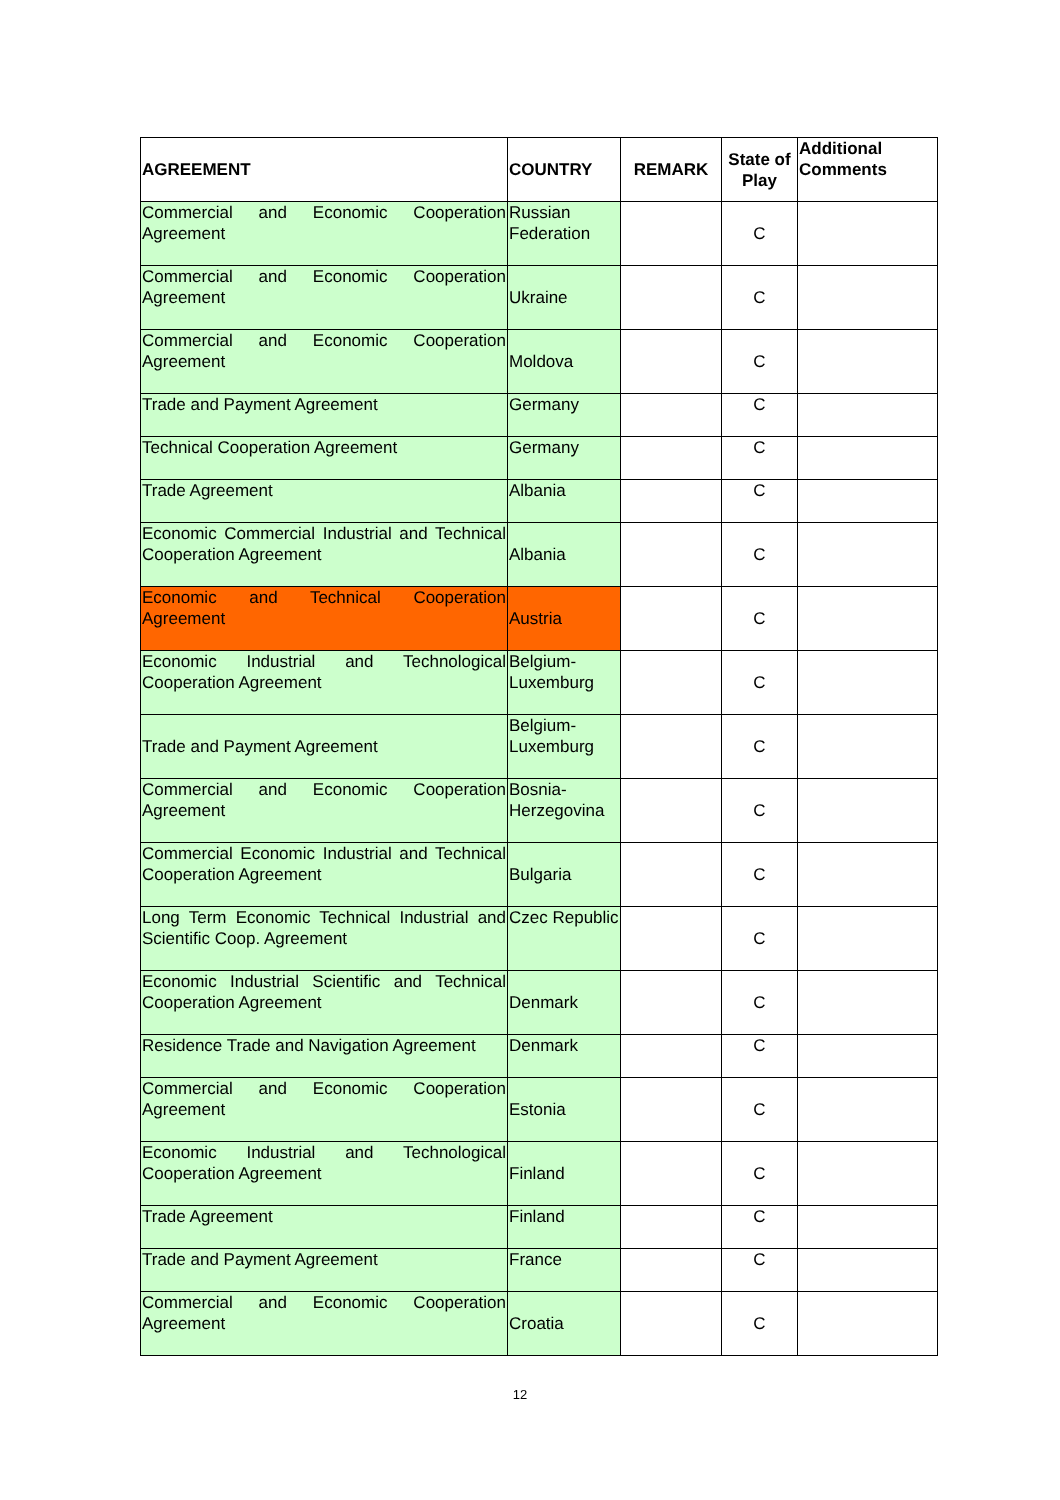| AGREEMENT | COUNTRY | REMARK | State of Play | Additional Comments |
| --- | --- | --- | --- | --- |
| Commercial and Economic Cooperation Agreement | Russian Federation | | C | |
| Commercial and Economic Cooperation Agreement | Ukraine | | C | |
| Commercial and Economic Cooperation Agreement | Moldova | | C | |
| Trade and Payment Agreement | Germany | | C | |
| Technical Cooperation Agreement | Germany | | C | |
| Trade Agreement | Albania | | C | |
| Economic Commercial Industrial and Technical Cooperation Agreement | Albania | | C | |
| Economic and Technical Cooperation Agreement | Austria | | C | |
| Economic Industrial and Technological Cooperation Agreement | Belgium-Luxemburg | | C | |
| Trade and Payment Agreement | Belgium-Luxemburg | | C | |
| Commercial and Economic Cooperation Agreement | Bosnia-Herzegovina | | C | |
| Commercial Economic Industrial and Technical Cooperation Agreement | Bulgaria | | C | |
| Long Term Economic Technical Industrial and Scientific Coop. Agreement | Czec Republic | | C | |
| Economic Industrial Scientific and Technical Cooperation Agreement | Denmark | | C | |
| Residence Trade and Navigation Agreement | Denmark | | C | |
| Commercial and Economic Cooperation Agreement | Estonia | | C | |
| Economic Industrial and Technological Cooperation Agreement | Finland | | C | |
| Trade Agreement | Finland | | C | |
| Trade and Payment Agreement | France | | C | |
| Commercial and Economic Cooperation Agreement | Croatia | | C | |
12